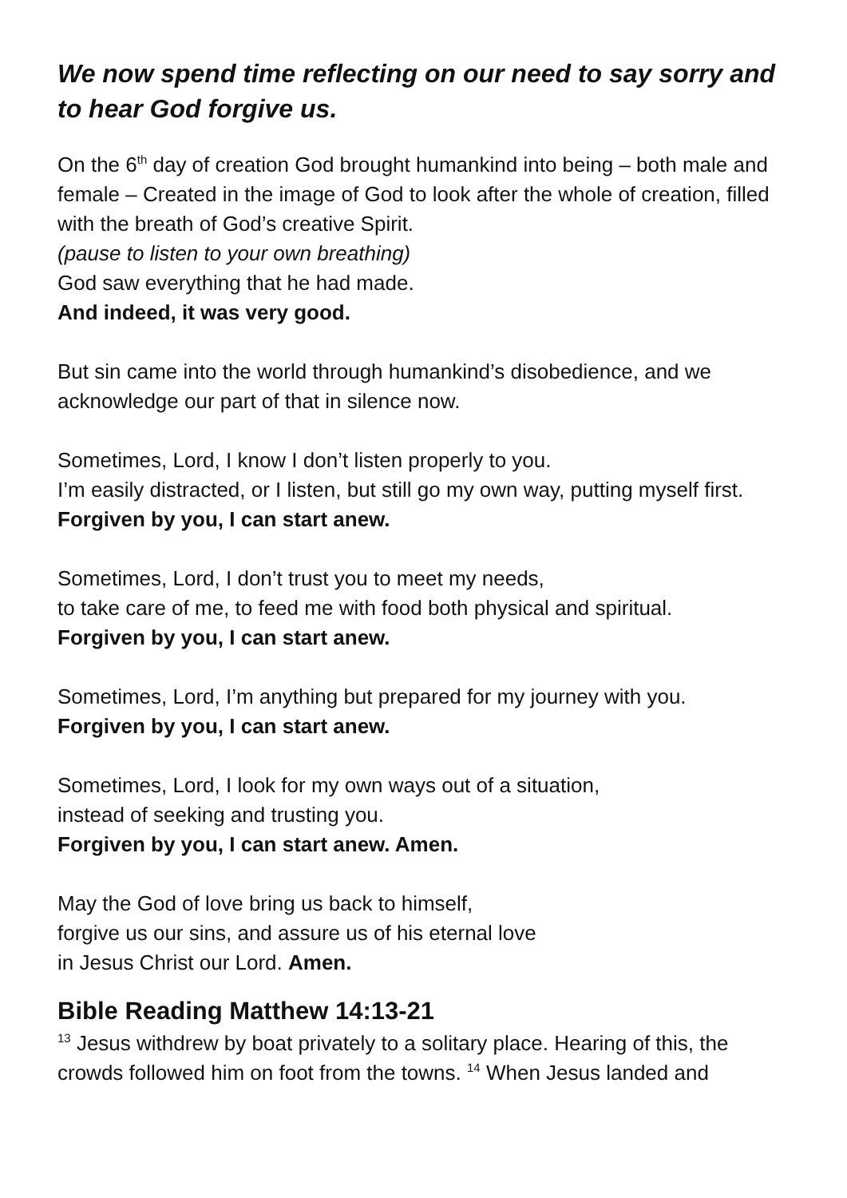We now spend time reflecting on our need to say sorry and to hear God forgive us.
On the 6<sup>th</sup> day of creation God brought humankind into being – both male and female – Created in the image of God to look after the whole of creation, filled with the breath of God’s creative Spirit.
(pause to listen to your own breathing)
God saw everything that he had made.
And indeed, it was very good.
But sin came into the world through humankind’s disobedience, and we acknowledge our part of that in silence now.
Sometimes, Lord, I know I don’t listen properly to you.
I’m easily distracted, or I listen, but still go my own way, putting myself first.
Forgiven by you, I can start anew.
Sometimes, Lord, I don’t trust you to meet my needs,
to take care of me, to feed me with food both physical and spiritual.
Forgiven by you, I can start anew.
Sometimes, Lord, I’m anything but prepared for my journey with you.
Forgiven by you, I can start anew.
Sometimes, Lord, I look for my own ways out of a situation,
instead of seeking and trusting you.
Forgiven by you, I can start anew. Amen.
May the God of love bring us back to himself,
forgive us our sins, and assure us of his eternal love
in Jesus Christ our Lord. Amen.
Bible Reading Matthew 14:13-21
<sup>13</sup> Jesus withdrew by boat privately to a solitary place. Hearing of this, the crowds followed him on foot from the towns. <sup>14</sup> When Jesus landed and